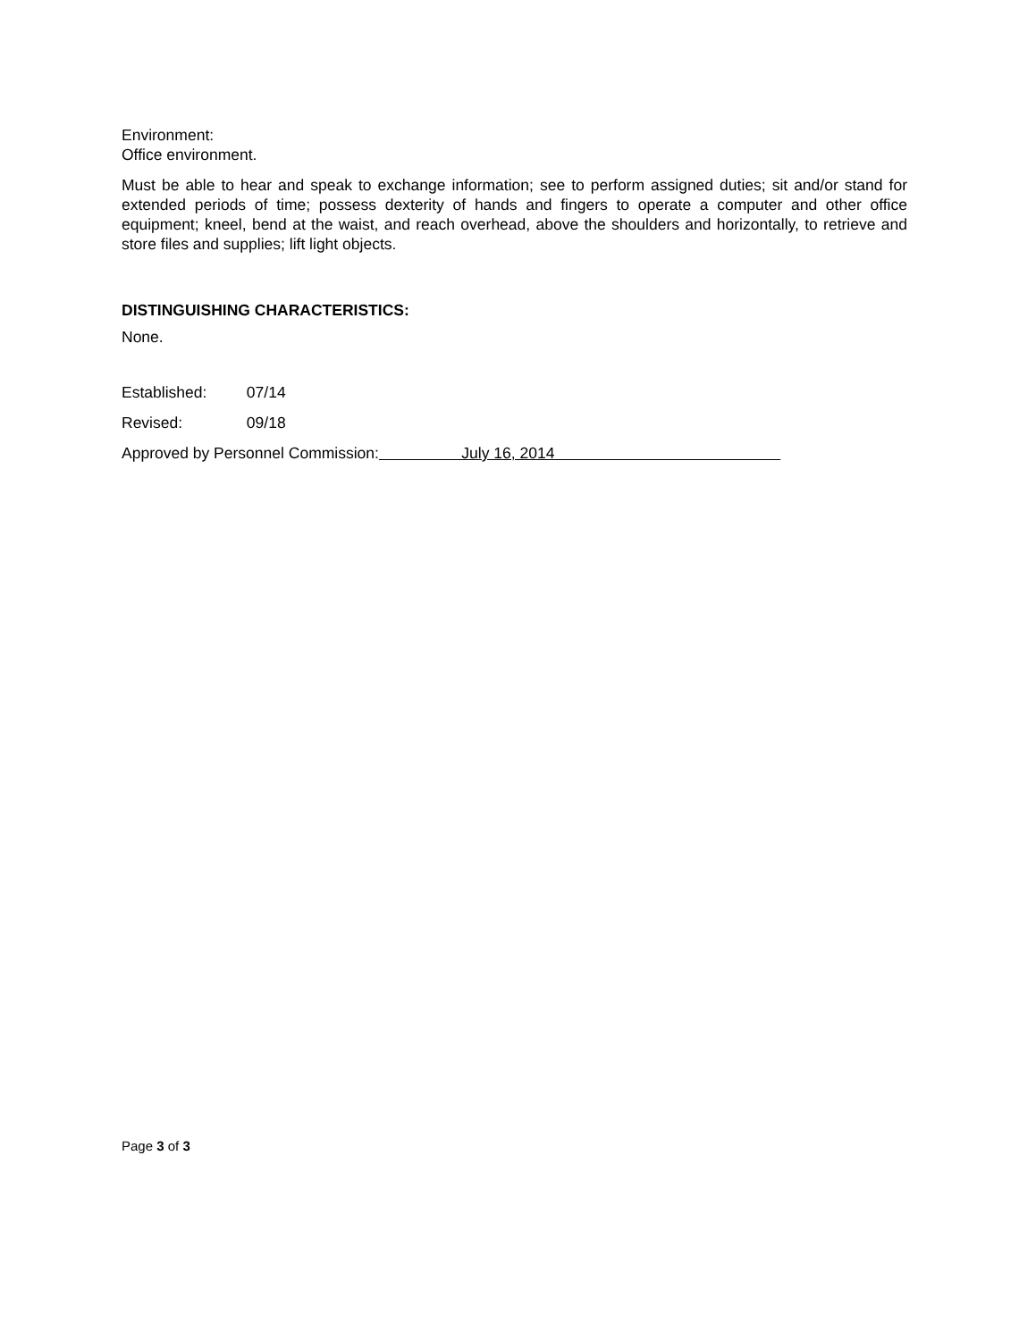Environment:
Office environment.
Must be able to hear and speak to exchange information; see to perform assigned duties; sit and/or stand for extended periods of time; possess dexterity of hands and fingers to operate a computer and other office equipment; kneel, bend at the waist, and reach overhead, above the shoulders and horizontally, to retrieve and store files and supplies; lift light objects.
DISTINGUISHING CHARACTERISTICS:
None.
Established: 07/14
Revised: 09/18
Approved by Personnel Commission: July 16, 2014
Page 3 of 3